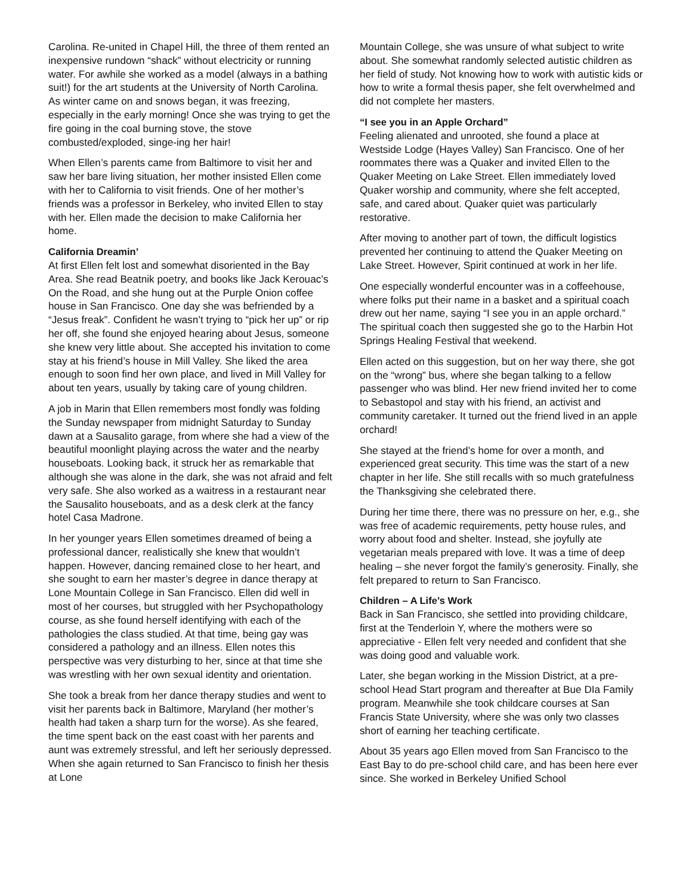Carolina. Re-united in Chapel Hill, the three of them rented an inexpensive rundown “shack” without electricity or running water. For awhile she worked as a model (always in a bathing suit!) for the art students at the University of North Carolina. As winter came on and snows began, it was freezing, especially in the early morning! Once she was trying to get the fire going in the coal burning stove, the stove combusted/exploded, singe-ing her hair!
When Ellen’s parents came from Baltimore to visit her and saw her bare living situation, her mother insisted Ellen come with her to California to visit friends. One of her mother’s friends was a professor in Berkeley, who invited Ellen to stay with her. Ellen made the decision to make California her home.
California Dreamin’
At first Ellen felt lost and somewhat disoriented in the Bay Area. She read Beatnik poetry, and books like Jack Kerouac’s On the Road, and she hung out at the Purple Onion coffee house in San Francisco. One day she was befriended by a “Jesus freak”. Confident he wasn’t trying to “pick her up” or rip her off, she found she enjoyed hearing about Jesus, someone she knew very little about. She accepted his invitation to come stay at his friend’s house in Mill Valley. She liked the area enough to soon find her own place, and lived in Mill Valley for about ten years, usually by taking care of young children.
A job in Marin that Ellen remembers most fondly was folding the Sunday newspaper from midnight Saturday to Sunday dawn at a Sausalito garage, from where she had a view of the beautiful moonlight playing across the water and the nearby houseboats. Looking back, it struck her as remarkable that although she was alone in the dark, she was not afraid and felt very safe. She also worked as a waitress in a restaurant near the Sausalito houseboats, and as a desk clerk at the fancy hotel Casa Madrone.
In her younger years Ellen sometimes dreamed of being a professional dancer, realistically she knew that wouldn’t happen. However, dancing remained close to her heart, and she sought to earn her master’s degree in dance therapy at Lone Mountain College in San Francisco. Ellen did well in most of her courses, but struggled with her Psychopathology course, as she found herself identifying with each of the pathologies the class studied. At that time, being gay was considered a pathology and an illness. Ellen notes this perspective was very disturbing to her, since at that time she was wrestling with her own sexual identity and orientation.
She took a break from her dance therapy studies and went to visit her parents back in Baltimore, Maryland (her mother’s health had taken a sharp turn for the worse). As she feared, the time spent back on the east coast with her parents and aunt was extremely stressful, and left her seriously depressed. When she again returned to San Francisco to finish her thesis at Lone
Mountain College, she was unsure of what subject to write about. She somewhat randomly selected autistic children as her field of study. Not knowing how to work with autistic kids or how to write a formal thesis paper, she felt overwhelmed and did not complete her masters.
“I see you in an Apple Orchard”
Feeling alienated and unrooted, she found a place at Westside Lodge (Hayes Valley) San Francisco. One of her roommates there was a Quaker and invited Ellen to the Quaker Meeting on Lake Street. Ellen immediately loved Quaker worship and community, where she felt accepted, safe, and cared about. Quaker quiet was particularly restorative.
After moving to another part of town, the difficult logistics prevented her continuing to attend the Quaker Meeting on Lake Street. However, Spirit continued at work in her life.
One especially wonderful encounter was in a coffeehouse, where folks put their name in a basket and a spiritual coach drew out her name, saying “I see you in an apple orchard.” The spiritual coach then suggested she go to the Harbin Hot Springs Healing Festival that weekend.
Ellen acted on this suggestion, but on her way there, she got on the “wrong” bus, where she began talking to a fellow passenger who was blind. Her new friend invited her to come to Sebastopol and stay with his friend, an activist and community caretaker. It turned out the friend lived in an apple orchard!
She stayed at the friend’s home for over a month, and experienced great security. This time was the start of a new chapter in her life. She still recalls with so much gratefulness the Thanksgiving she celebrated there.
During her time there, there was no pressure on her, e.g., she was free of academic requirements, petty house rules, and worry about food and shelter. Instead, she joyfully ate vegetarian meals prepared with love. It was a time of deep healing – she never forgot the family’s generosity. Finally, she felt prepared to return to San Francisco.
Children – A Life’s Work
Back in San Francisco, she settled into providing childcare, first at the Tenderloin Y, where the mothers were so appreciative - Ellen felt very needed and confident that she was doing good and valuable work.
Later, she began working in the Mission District, at a pre-school Head Start program and thereafter at Bue DIa Family program. Meanwhile she took childcare courses at San Francis State University, where she was only two classes short of earning her teaching certificate.
About 35 years ago Ellen moved from San Francisco to the East Bay to do pre-school child care, and has been here ever since. She worked in Berkeley Unified School